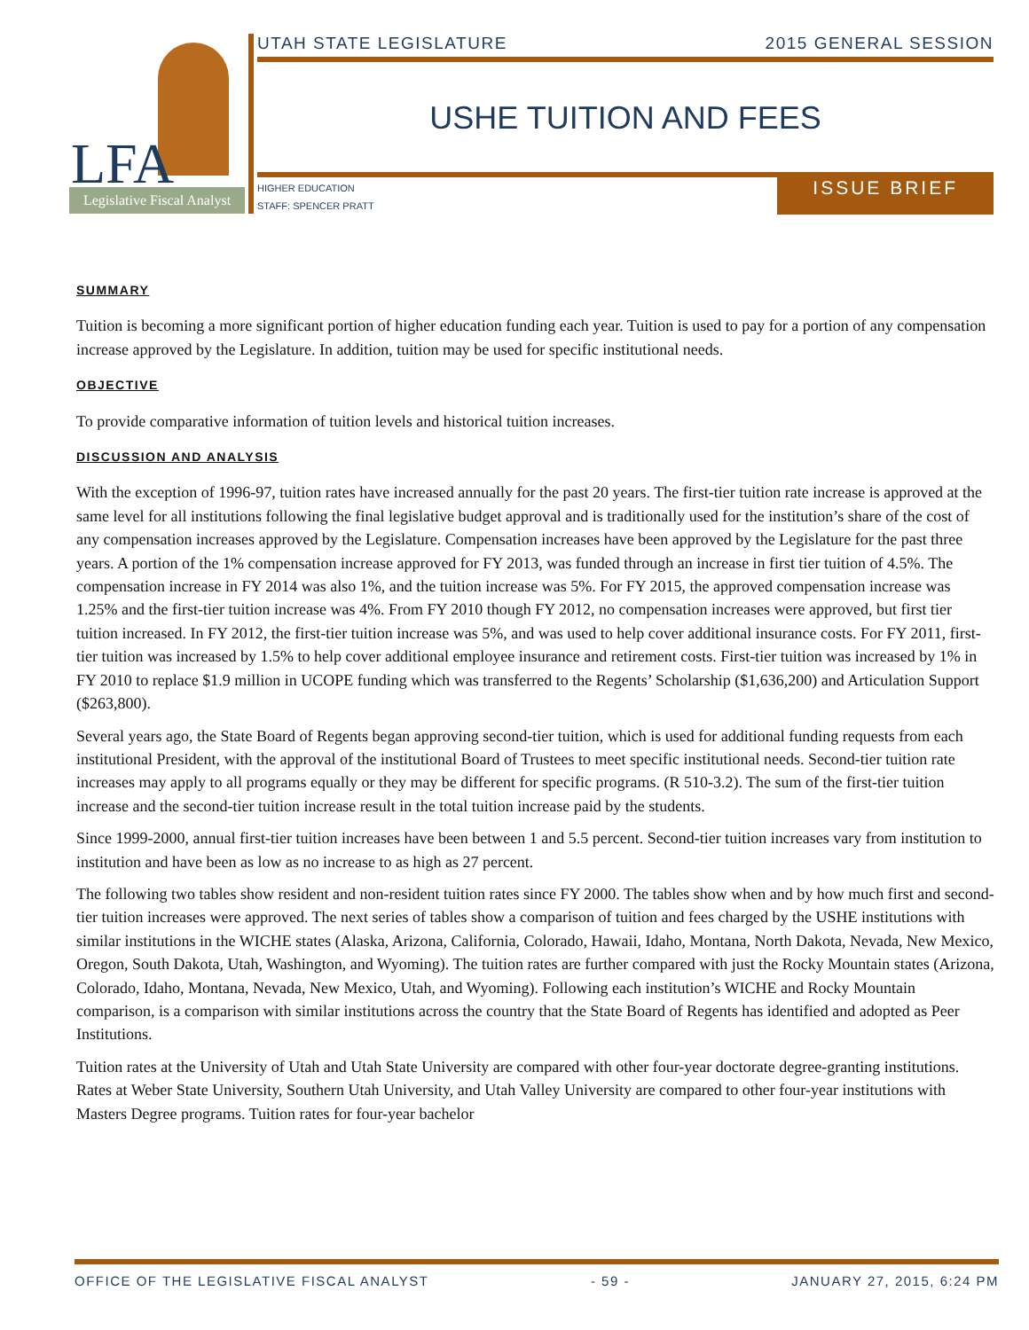LFA
Legislative Fiscal Analyst
UTAH STATE LEGISLATURE 2015 GENERAL SESSION
USHE TUITION AND FEES
HIGHER EDUCATION
STAFF: SPENCER PRATT
ISSUE BRIEF
SUMMARY
Tuition is becoming a more significant portion of higher education funding each year. Tuition is used to pay for a portion of any compensation increase approved by the Legislature. In addition, tuition may be used for specific institutional needs.
OBJECTIVE
To provide comparative information of tuition levels and historical tuition increases.
DISCUSSION AND ANALYSIS
With the exception of 1996-97, tuition rates have increased annually for the past 20 years. The first-tier tuition rate increase is approved at the same level for all institutions following the final legislative budget approval and is traditionally used for the institution’s share of the cost of any compensation increases approved by the Legislature. Compensation increases have been approved by the Legislature for the past three years. A portion of the 1% compensation increase approved for FY 2013, was funded through an increase in first tier tuition of 4.5%. The compensation increase in FY 2014 was also 1%, and the tuition increase was 5%. For FY 2015, the approved compensation increase was 1.25% and the first-tier tuition increase was 4%. From FY 2010 though FY 2012, no compensation increases were approved, but first tier tuition increased. In FY 2012, the first-tier tuition increase was 5%, and was used to help cover additional insurance costs. For FY 2011, first-tier tuition was increased by 1.5% to help cover additional employee insurance and retirement costs. First-tier tuition was increased by 1% in FY 2010 to replace $1.9 million in UCOPE funding which was transferred to the Regents’ Scholarship ($1,636,200) and Articulation Support ($263,800).
Several years ago, the State Board of Regents began approving second-tier tuition, which is used for additional funding requests from each institutional President, with the approval of the institutional Board of Trustees to meet specific institutional needs. Second-tier tuition rate increases may apply to all programs equally or they may be different for specific programs. (R 510-3.2). The sum of the first-tier tuition increase and the second-tier tuition increase result in the total tuition increase paid by the students.
Since 1999-2000, annual first-tier tuition increases have been between 1 and 5.5 percent. Second-tier tuition increases vary from institution to institution and have been as low as no increase to as high as 27 percent.
The following two tables show resident and non-resident tuition rates since FY 2000. The tables show when and by how much first and second-tier tuition increases were approved. The next series of tables show a comparison of tuition and fees charged by the USHE institutions with similar institutions in the WICHE states (Alaska, Arizona, California, Colorado, Hawaii, Idaho, Montana, North Dakota, Nevada, New Mexico, Oregon, South Dakota, Utah, Washington, and Wyoming). The tuition rates are further compared with just the Rocky Mountain states (Arizona, Colorado, Idaho, Montana, Nevada, New Mexico, Utah, and Wyoming). Following each institution’s WICHE and Rocky Mountain comparison, is a comparison with similar institutions across the country that the State Board of Regents has identified and adopted as Peer Institutions.
Tuition rates at the University of Utah and Utah State University are compared with other four-year doctorate degree-granting institutions. Rates at Weber State University, Southern Utah University, and Utah Valley University are compared to other four-year institutions with Masters Degree programs. Tuition rates for four-year bachelor
OFFICE OF THE LEGISLATIVE FISCAL ANALYST - 59 - JANUARY 27, 2015, 6:24 PM